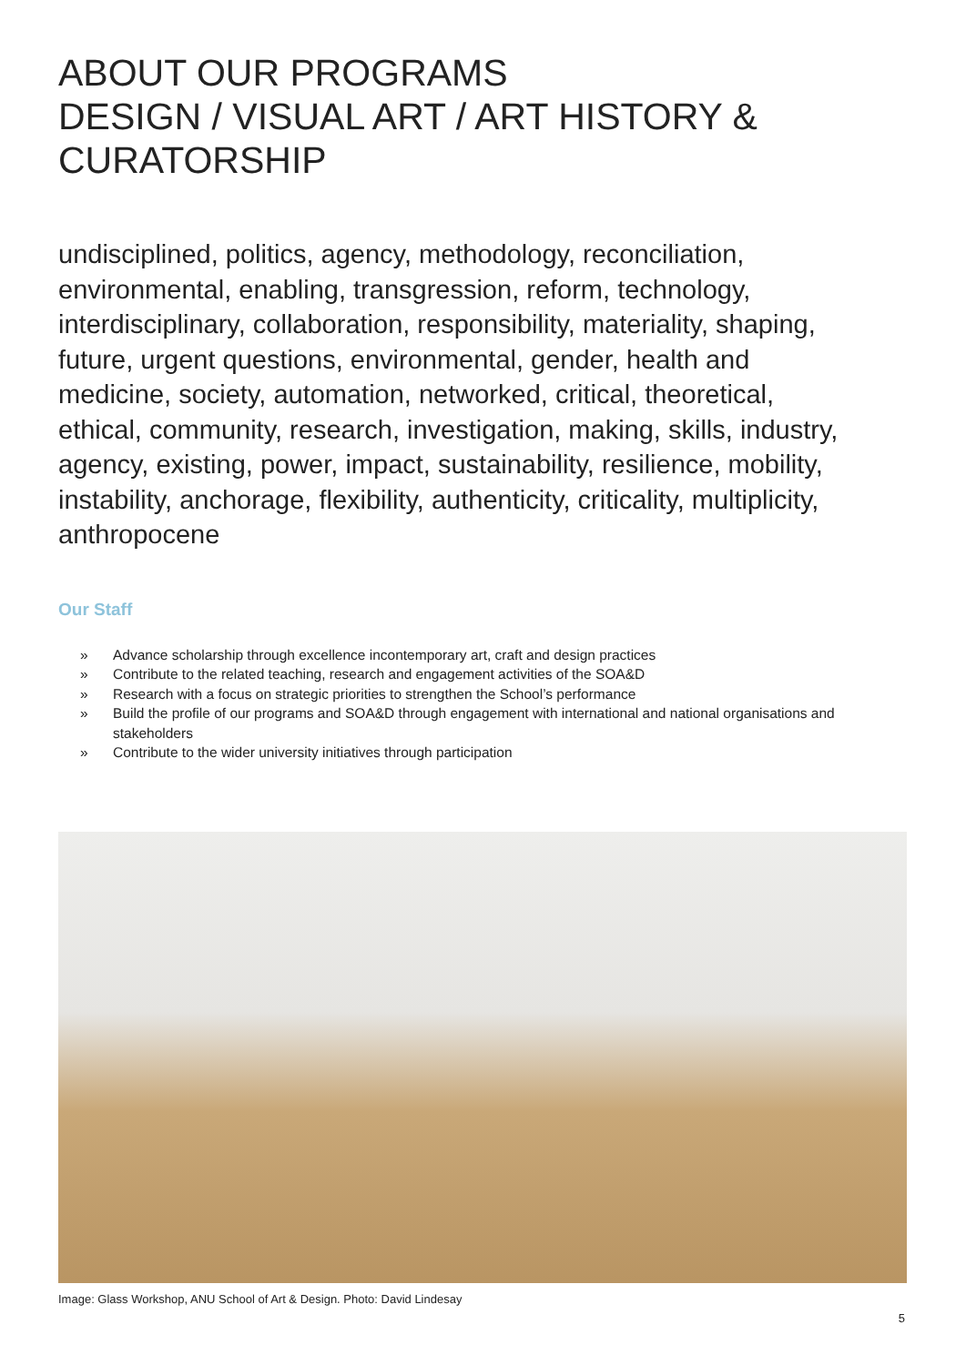ABOUT OUR PROGRAMS
DESIGN / VISUAL ART / ART HISTORY &
CURATORSHIP
undisciplined, politics, agency, methodology, reconciliation, environmental, enabling, transgression, reform, technology, interdisciplinary, collaboration, responsibility, materiality, shaping, future, urgent questions, environmental, gender, health and medicine, society, automation, networked, critical, theoretical, ethical, community, research, investigation, making, skills, industry, agency, existing, power, impact, sustainability, resilience, mobility, instability, anchorage, flexibility, authenticity, criticality, multiplicity, anthropocene
Our Staff
» Advance scholarship through excellence incontemporary art, craft and design practices
» Contribute to the related teaching, research and engagement activities of the SOA&D
» Research with a focus on strategic priorities to strengthen the School’s performance
» Build the profile of our programs and SOA&D through engagement with international and national organisations and stakeholders
» Contribute to the wider university initiatives through participation
Image: Glass Workshop, ANU School of Art & Design. Photo: David Lindesay
5